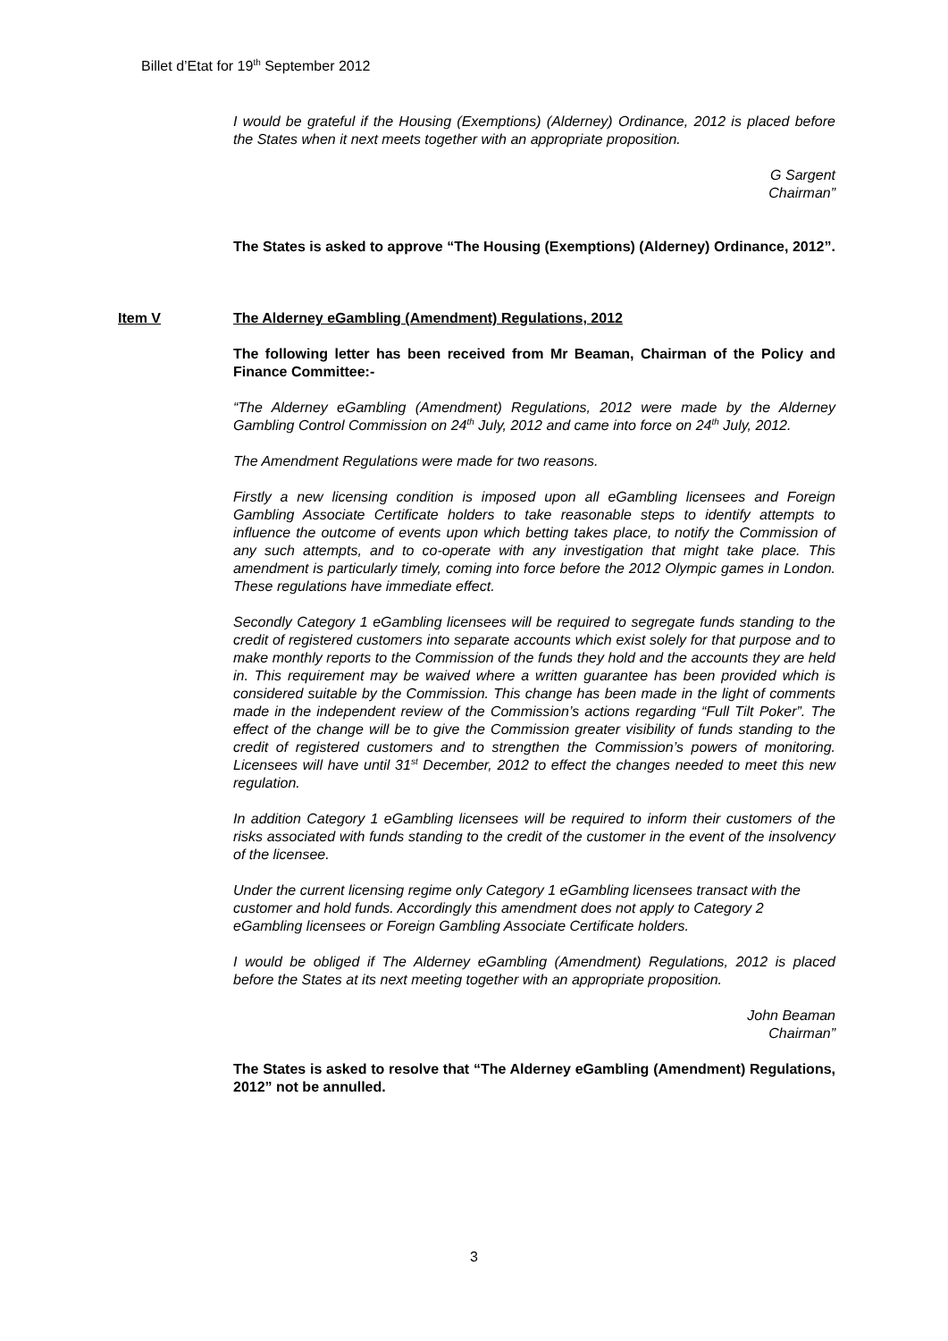Billet d’Etat for 19<sup>th</sup> September 2012
I would be grateful if the Housing (Exemptions) (Alderney) Ordinance, 2012 is placed before the States when it next meets together with an appropriate proposition.
G Sargent
Chairman”
The States is asked to approve “The Housing (Exemptions) (Alderney) Ordinance, 2012”.
Item V The Alderney eGambling (Amendment) Regulations, 2012
The following letter has been received from Mr Beaman, Chairman of the Policy and Finance Committee:-
“The Alderney eGambling (Amendment) Regulations, 2012 were made by the Alderney Gambling Control Commission on 24<sup>th</sup> July, 2012 and came into force on 24<sup>th</sup> July, 2012.
The Amendment Regulations were made for two reasons.
Firstly a new licensing condition is imposed upon all eGambling licensees and Foreign Gambling Associate Certificate holders to take reasonable steps to identify attempts to influence the outcome of events upon which betting takes place, to notify the Commission of any such attempts, and to co-operate with any investigation that might take place. This amendment is particularly timely, coming into force before the 2012 Olympic games in London. These regulations have immediate effect.
Secondly Category 1 eGambling licensees will be required to segregate funds standing to the credit of registered customers into separate accounts which exist solely for that purpose and to make monthly reports to the Commission of the funds they hold and the accounts they are held in. This requirement may be waived where a written guarantee has been provided which is considered suitable by the Commission. This change has been made in the light of comments made in the independent review of the Commission’s actions regarding “Full Tilt Poker”. The effect of the change will be to give the Commission greater visibility of funds standing to the credit of registered customers and to strengthen the Commission’s powers of monitoring. Licensees will have until 31<sup>st</sup> December, 2012 to effect the changes needed to meet this new regulation.
In addition Category 1 eGambling licensees will be required to inform their customers of the risks associated with funds standing to the credit of the customer in the event of the insolvency of the licensee.
Under the current licensing regime only Category 1 eGambling licensees transact with the customer and hold funds. Accordingly this amendment does not apply to Category 2 eGambling licensees or Foreign Gambling Associate Certificate holders.
I would be obliged if The Alderney eGambling (Amendment) Regulations, 2012 is placed before the States at its next meeting together with an appropriate proposition.
John Beaman
Chairman”
The States is asked to resolve that “The Alderney eGambling (Amendment) Regulations, 2012” not be annulled.
3